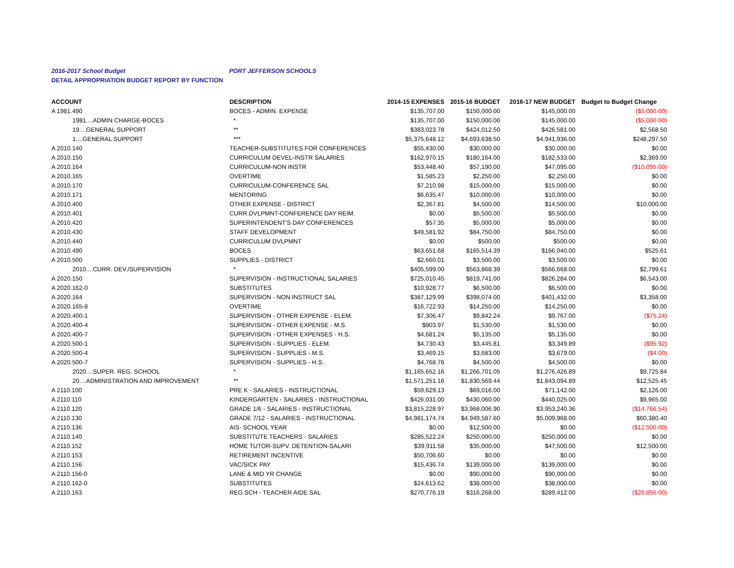2016-2017 School Budget PORT JEFFERSON SCHOOLS
DETAIL APPROPRIATION BUDGET REPORT BY FUNCTION
| ACCOUNT | DESCRIPTION | 2014-15 EXPENSES | 2015-16 BUDGET | 2016-17 NEW BUDGET | Budget to Budget Change |
| --- | --- | --- | --- | --- | --- |
| A 1981.490 | BOCES - ADMIN. EXPENSE | $135,707.00 | $150,000.00 | $145,000.00 | ($5,000.00) |
| 1981....ADMIN CHARGE-BOCES | * | $135,707.00 | $150,000.00 | $145,000.00 | ($5,000.00) |
| 19....GENERAL SUPPORT | ** | $383,023.78 | $424,012.50 | $426,581.00 | $2,568.50 |
| 1....GENERAL SUPPORT | *** | $5,375,648.12 | $4,693,638.50 | $4,941,936.00 | $248,297.50 |
| A 2010.140 | TEACHER-SUBSTITUTES FOR CONFERENCES | $55,430.00 | $30,000.00 | $30,000.00 | $0.00 |
| A 2010.150 | CURRICULUM DEVEL-INSTR SALARIES | $162,970.15 | $180,164.00 | $182,533.00 | $2,369.00 |
| A 2010.164 | CURRICULUM-NON INSTR | $53,448.40 | $57,190.00 | $47,095.00 | ($10,095.00) |
| A 2010.165 | OVERTIME | $1,585.23 | $2,250.00 | $2,250.00 | $0.00 |
| A 2010.170 | CURRICULUM-CONFERENCE SAL | $7,210.98 | $15,000.00 | $15,000.00 | $0.00 |
| A 2010.171 | MENTORING | $6,635.47 | $10,000.00 | $10,000.00 | $0.00 |
| A 2010.400 | OTHER EXPENSE - DISTRICT | $2,367.81 | $4,500.00 | $14,500.00 | $10,000.00 |
| A 2010.401 | CURR.DVLPMNT-CONFERENCE DAY REIM. | $0.00 | $5,500.00 | $5,500.00 | $0.00 |
| A 2010.420 | SUPERINTENDENT'S DAY CONFERENCES | $57.35 | $5,000.00 | $5,000.00 | $0.00 |
| A 2010.430 | STAFF DEVELOPMENT | $49,581.92 | $84,750.00 | $84,750.00 | $0.00 |
| A 2010.440 | CURRICULUM DVLPMNT | $0.00 | $500.00 | $500.00 | $0.00 |
| A 2010.490 | BOCES | $63,651.68 | $165,514.39 | $166,040.00 | $525.61 |
| A 2010.500 | SUPPLIES - DISTRICT | $2,660.01 | $3,500.00 | $3,500.00 | $0.00 |
| 2010....CURR. DEV./SUPERVISION | * | $405,599.00 | $563,868.39 | $566,668.00 | $2,799.61 |
| A 2020.150 | SUPERVISION - INSTRUCTIONAL SALARIES | $725,010.45 | $819,741.00 | $826,284.00 | $6,543.00 |
| A 2020.162-0 | SUBSTITUTES | $10,928.77 | $6,500.00 | $6,500.00 | $0.00 |
| A 2020.164 | SUPERVISION - NON INSTRUCT SAL | $387,129.99 | $398,074.00 | $401,432.00 | $3,358.00 |
| A 2020.165-8 | OVERTIME | $16,722.93 | $14,250.00 | $14,250.00 | $0.00 |
| A 2020.400-1 | SUPERVISION - OTHER EXPENSE - ELEM. | $7,306.47 | $9,842.24 | $9,767.00 | ($75.24) |
| A 2020.400-4 | SUPERVISION - OTHER EXPENSE - M.S. | $903.97 | $1,530.00 | $1,530.00 | $0.00 |
| A 2020.400-7 | SUPERVISION - OTHER EXPENSES - H.S. | $4,681.24 | $5,135.00 | $5,135.00 | $0.00 |
| A 2020.500-1 | SUPERVISION - SUPPLIES - ELEM. | $4,730.43 | $3,445.81 | $3,349.89 | ($95.92) |
| A 2020.500-4 | SUPERVISION - SUPPLIES - M.S. | $3,469.15 | $3,683.00 | $3,679.00 | ($4.00) |
| A 2020.500-7 | SUPERVISION - SUPPLIES - H.S. | $4,768.76 | $4,500.00 | $4,500.00 | $0.00 |
| 2020....SUPER. REG. SCHOOL | * | $1,165,652.16 | $1,266,701.05 | $1,276,426.89 | $9,725.84 |
| 20....ADMINISTRATION AND IMPROVEMENT | ** | $1,571,251.16 | $1,830,569.44 | $1,843,094.89 | $12,525.45 |
| A 2110.100 | PRE K - SALARIES - INSTRUCTIONAL | $59,629.13 | $69,016.00 | $71,142.00 | $2,126.00 |
| A 2110.110 | KINDERGARTEN - SALARIES - INSTRUCTIONAL | $426,031.00 | $430,060.00 | $440,025.00 | $9,965.00 |
| A 2110.120 | GRADE 1/6 - SALARIES - INSTRUCTIONAL | $3,815,228.97 | $3,968,006.90 | $3,953,240.36 | ($14,766.54) |
| A 2110.130 | GRADE 7/12 - SALARIES - INSTRUCTIONAL | $4,981,174.74 | $4,949,587.60 | $5,009,968.00 | $60,380.40 |
| A 2110.136 | AIS- SCHOOL YEAR | $0.00 | $12,500.00 | $0.00 | ($12,500.00) |
| A 2110.140 | SUBSTITUTE TEACHERS - SALARIES | $285,522.24 | $250,000.00 | $250,000.00 | $0.00 |
| A 2110.152 | HOME TUTOR-SUPV. DETENTION-SALARI | $39,911.58 | $35,000.00 | $47,500.00 | $12,500.00 |
| A 2110.153 | RETIREMENT INCENTIVE | $50,706.60 | $0.00 | $0.00 | $0.00 |
| A 2110.156 | VAC/SICK PAY | $15,436.74 | $139,000.00 | $139,000.00 | $0.00 |
| A 2110.156-0 | LANE & MID YR CHANGE | $0.00 | $90,000.00 | $90,000.00 | $0.00 |
| A 2110.162-0 | SUBSTITUTES | $24,613.62 | $38,000.00 | $38,000.00 | $0.00 |
| A 2110.163 | REG SCH - TEACHER AIDE SAL | $270,776.19 | $316,268.00 | $289,412.00 | ($26,856.00) |